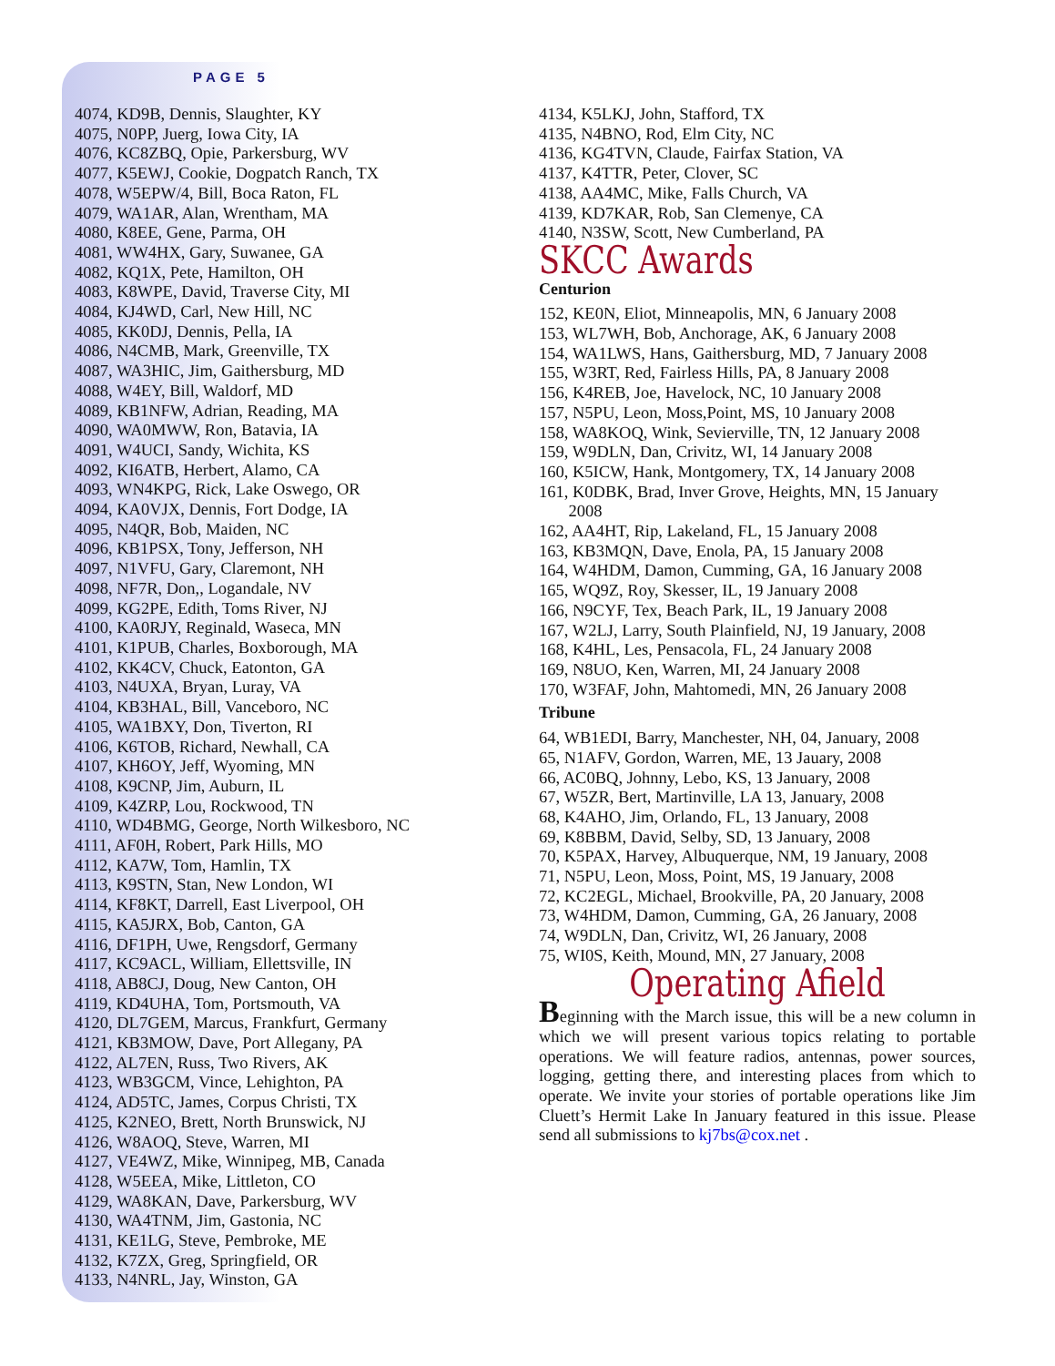PAGE 5
4074, KD9B, Dennis, Slaughter, KY
4075, N0PP, Juerg, Iowa City, IA
4076, KC8ZBQ, Opie, Parkersburg, WV
4077, K5EWJ, Cookie, Dogpatch Ranch, TX
4078, W5EPW/4, Bill, Boca Raton, FL
4079, WA1AR, Alan, Wrentham, MA
4080, K8EE, Gene, Parma, OH
4081, WW4HX, Gary, Suwanee, GA
4082, KQ1X, Pete, Hamilton, OH
4083, K8WPE, David, Traverse City, MI
4084, KJ4WD, Carl, New Hill, NC
4085, KK0DJ, Dennis, Pella, IA
4086, N4CMB, Mark, Greenville, TX
4087, WA3HIC, Jim, Gaithersburg, MD
4088, W4EY, Bill, Waldorf, MD
4089, KB1NFW, Adrian, Reading, MA
4090, WA0MWW, Ron, Batavia, IA
4091, W4UCI, Sandy, Wichita, KS
4092, KI6ATB, Herbert, Alamo, CA
4093, WN4KPG, Rick, Lake Oswego, OR
4094, KA0VJX, Dennis, Fort Dodge, IA
4095, N4QR, Bob, Maiden, NC
4096, KB1PSX, Tony, Jefferson, NH
4097, N1VFU, Gary, Claremont, NH
4098, NF7R, Don,, Logandale, NV
4099, KG2PE, Edith, Toms River, NJ
4100, KA0RJY, Reginald, Waseca, MN
4101, K1PUB, Charles, Boxborough, MA
4102, KK4CV, Chuck, Eatonton, GA
4103, N4UXA, Bryan, Luray, VA
4104, KB3HAL, Bill, Vanceboro, NC
4105, WA1BXY, Don, Tiverton, RI
4106, K6TOB, Richard, Newhall, CA
4107, KH6OY, Jeff, Wyoming, MN
4108, K9CNP, Jim, Auburn, IL
4109, K4ZRP, Lou, Rockwood, TN
4110, WD4BMG, George, North Wilkesboro, NC
4111, AF0H, Robert, Park Hills, MO
4112, KA7W, Tom, Hamlin, TX
4113, K9STN, Stan, New London, WI
4114, KF8KT, Darrell, East Liverpool, OH
4115, KA5JRX, Bob, Canton, GA
4116, DF1PH, Uwe, Rengsdorf, Germany
4117, KC9ACL, William, Ellettsville, IN
4118, AB8CJ, Doug, New Canton, OH
4119, KD4UHA, Tom, Portsmouth, VA
4120, DL7GEM, Marcus, Frankfurt, Germany
4121, KB3MOW, Dave, Port Allegany, PA
4122, AL7EN, Russ, Two Rivers, AK
4123, WB3GCM, Vince, Lehighton, PA
4124, AD5TC, James, Corpus Christi, TX
4125, K2NEO, Brett, North Brunswick, NJ
4126, W8AOQ, Steve, Warren, MI
4127, VE4WZ, Mike, Winnipeg, MB, Canada
4128, W5EEA, Mike, Littleton, CO
4129, WA8KAN, Dave, Parkersburg, WV
4130, WA4TNM, Jim, Gastonia, NC
4131, KE1LG, Steve, Pembroke, ME
4132, K7ZX, Greg, Springfield, OR
4133, N4NRL, Jay, Winston, GA
4134, K5LKJ, John, Stafford, TX
4135, N4BNO, Rod, Elm City, NC
4136, KG4TVN, Claude, Fairfax Station, VA
4137, K4TTR, Peter, Clover, SC
4138, AA4MC, Mike, Falls Church, VA
4139, KD7KAR, Rob, San Clemenye, CA
4140, N3SW, Scott, New Cumberland, PA
SKCC Awards
Centurion
152, KE0N, Eliot, Minneapolis, MN, 6 January 2008
153, WL7WH, Bob, Anchorage, AK, 6 January 2008
154, WA1LWS, Hans, Gaithersburg, MD, 7 January 2008
155, W3RT, Red, Fairless Hills, PA, 8 January 2008
156, K4REB, Joe, Havelock, NC, 10 January 2008
157, N5PU, Leon, Moss,Point, MS, 10 January 2008
158, WA8KOQ, Wink, Sevierville, TN, 12 January 2008
159, W9DLN, Dan, Crivitz, WI, 14 January 2008
160, K5ICW, Hank, Montgomery, TX, 14 January 2008
161, K0DBK, Brad, Inver Grove, Heights, MN, 15 January
2008
162, AA4HT, Rip, Lakeland, FL, 15 January 2008
163, KB3MQN, Dave, Enola, PA, 15 January 2008
164, W4HDM, Damon, Cumming, GA, 16 January 2008
165, WQ9Z, Roy, Skesser, IL, 19 January 2008
166, N9CYF, Tex, Beach Park, IL, 19 January 2008
167, W2LJ, Larry, South Plainfield, NJ, 19 January, 2008
168, K4HL, Les, Pensacola, FL, 24 January 2008
169, N8UO, Ken, Warren, MI, 24 January 2008
170, W3FAF, John, Mahtomedi, MN, 26 January 2008
Tribune
64, WB1EDI, Barry, Manchester, NH, 04, January, 2008
65, N1AFV, Gordon, Warren, ME, 13 Jauary, 2008
66, AC0BQ, Johnny, Lebo, KS, 13 January, 2008
67, W5ZR, Bert, Martinville, LA 13, January, 2008
68, K4AHO, Jim, Orlando, FL, 13 January, 2008
69, K8BBM, David, Selby, SD, 13 January, 2008
70, K5PAX, Harvey, Albuquerque, NM, 19 January, 2008
71, N5PU, Leon, Moss, Point, MS, 19 January, 2008
72, KC2EGL, Michael, Brookville, PA, 20 January, 2008
73, W4HDM, Damon, Cumming, GA, 26 January, 2008
74, W9DLN, Dan, Crivitz, WI, 26 January, 2008
75, WI0S, Keith, Mound, MN, 27 January, 2008
Operating Afield
Beginning with the March issue, this will be a new column in which we will present various topics relating to portable operations. We will feature radios, antennas, power sources, logging, getting there, and interesting places from which to operate. We invite your stories of portable operations like Jim Cluett’s Hermit Lake In January featured in this issue. Please send all submissions to kj7bs@cox.net .